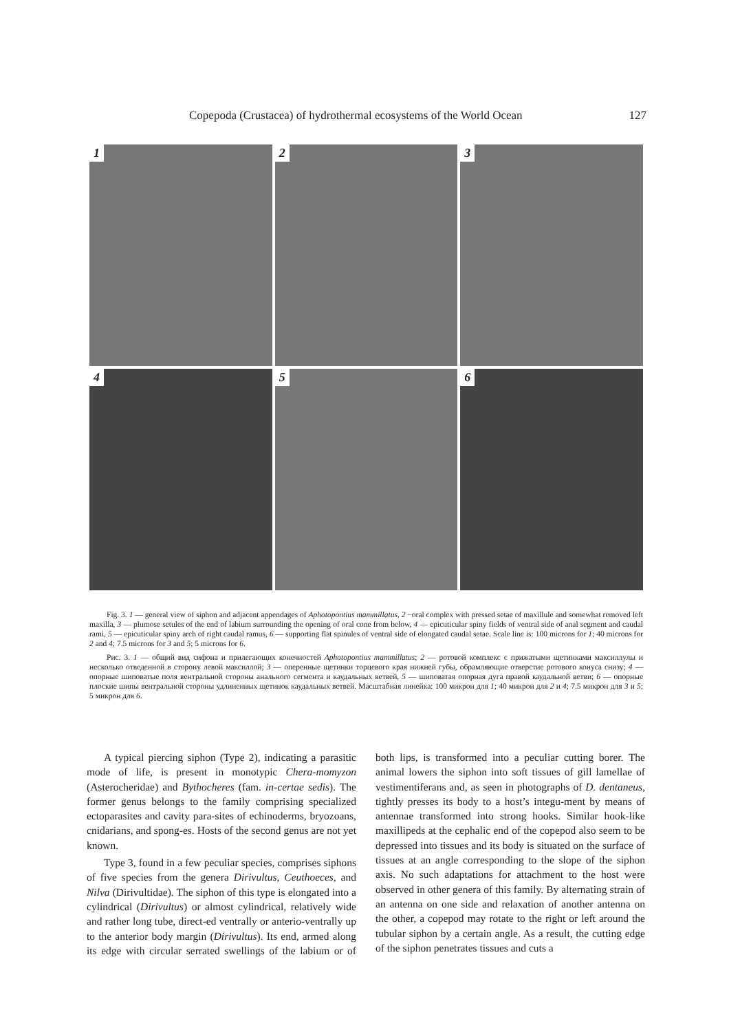Copepoda (Crustacea) of hydrothermal ecosystems of the World Ocean 127
1
2
3
4
5
6
Fig. 3. 1 — general view of siphon and adjacent appendages of Aphotopontius mammillatus, 2 −oral complex with pressed setae of maxillule and somewhat removed left maxilla, 3 — plumose setules of the end of labium surrounding the opening of oral cone from below, 4 — epicuticular spiny fields of ventral side of anal segment and caudal rami, 5 — epicuticular spiny arch of right caudal ramus, 6 — supporting flat spinules of ventral side of elongated caudal setae. Scale line is: 100 microns for 1; 40 microns for 2 and 4; 7.5 microns for 3 and 5; 5 microns for 6.
Рис. 3. 1 — общий вид сифона и прилегающих конечностей Aphotopontius mammillatus; 2 — ротовой комплекс с прижатыми щетинками максиллулы и несколько отведенной в сторону левой максиллой; 3 — оперенные щетинки торцевого края нижней губы, обрамляющие отверстие ротового конуса снизу; 4 — опорные шиповатые поля вентральной стороны анального сегмента и каудальных ветвей, 5 — шиповатая опорная дуга правой каудальной ветви; 6 — опорные плоские шипы вентральной стороны удлиненных щетинок каудальных ветвей. Масштабная линейка: 100 микрон для 1; 40 микрон для 2 и 4; 7.5 микрон для 3 и 5; 5 микрон для 6.
A typical piercing siphon (Type 2), indicating a parasitic mode of life, is present in monotypic Chera-momyzon (Asterocheridae) and Bythocheres (fam. in-certae sedis). The former genus belongs to the family comprising specialized ectoparasites and cavity para-sites of echinoderms, bryozoans, cnidarians, and spong-es. Hosts of the second genus are not yet known.
Type 3, found in a few peculiar species, comprises siphons of five species from the genera Dirivultus, Ceuthoeces, and Nilva (Dirivultidae). The siphon of this type is elongated into a cylindrical (Dirivultus) or almost cylindrical, relatively wide and rather long tube, direct-ed ventrally or anterio-ventrally up to the anterior body margin (Dirivultus). Its end, armed along its edge with circular serrated swellings of the labium or of both lips, is transformed into a peculiar cutting borer. The animal lowers the siphon into soft tissues of gill lamellae of vestimentiferans and, as seen in photographs of D. dentaneus, tightly presses its body to a host’s integu-ment by means of antennae transformed into strong hooks. Similar hook-like maxillipeds at the cephalic end of the copepod also seem to be depressed into tissues and its body is situated on the surface of tissues at an angle corresponding to the slope of the siphon axis. No such adaptations for attachment to the host were observed in other genera of this family. By alternating strain of an antenna on one side and relaxation of another antenna on the other, a copepod may rotate to the right or left around the tubular siphon by a certain angle. As a result, the cutting edge of the siphon penetrates tissues and cuts a